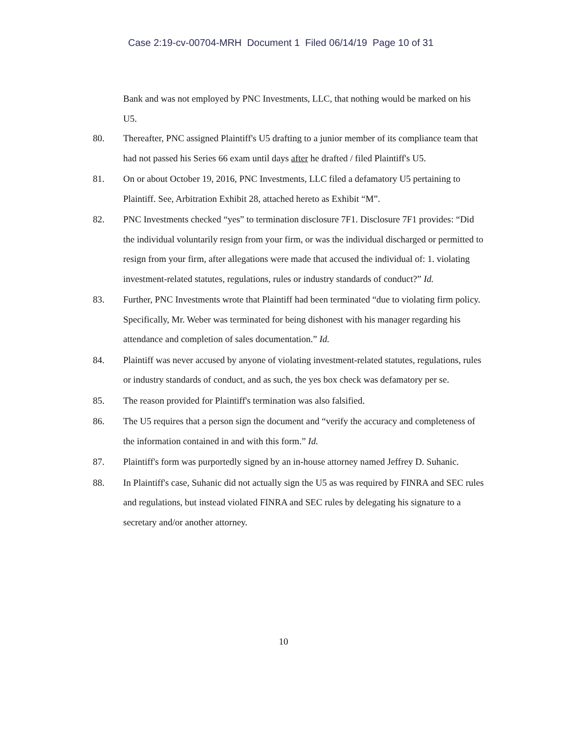Case 2:19-cv-00704-MRH Document 1 Filed 06/14/19 Page 10 of 31
Bank and was not employed by PNC Investments, LLC, that nothing would be marked on his U5.
80. Thereafter, PNC assigned Plaintiff's U5 drafting to a junior member of its compliance team that had not passed his Series 66 exam until days after he drafted / filed Plaintiff's U5.
81. On or about October 19, 2016, PNC Investments, LLC filed a defamatory U5 pertaining to Plaintiff. See, Arbitration Exhibit 28, attached hereto as Exhibit “M”.
82. PNC Investments checked “yes” to termination disclosure 7F1. Disclosure 7F1 provides: “Did the individual voluntarily resign from your firm, or was the individual discharged or permitted to resign from your firm, after allegations were made that accused the individual of: 1. violating investment-related statutes, regulations, rules or industry standards of conduct?” Id.
83. Further, PNC Investments wrote that Plaintiff had been terminated “due to violating firm policy. Specifically, Mr. Weber was terminated for being dishonest with his manager regarding his attendance and completion of sales documentation.” Id.
84. Plaintiff was never accused by anyone of violating investment-related statutes, regulations, rules or industry standards of conduct, and as such, the yes box check was defamatory per se.
85. The reason provided for Plaintiff's termination was also falsified.
86. The U5 requires that a person sign the document and “verify the accuracy and completeness of the information contained in and with this form.” Id.
87. Plaintiff's form was purportedly signed by an in-house attorney named Jeffrey D. Suhanic.
88. In Plaintiff's case, Suhanic did not actually sign the U5 as was required by FINRA and SEC rules and regulations, but instead violated FINRA and SEC rules by delegating his signature to a secretary and/or another attorney.
10